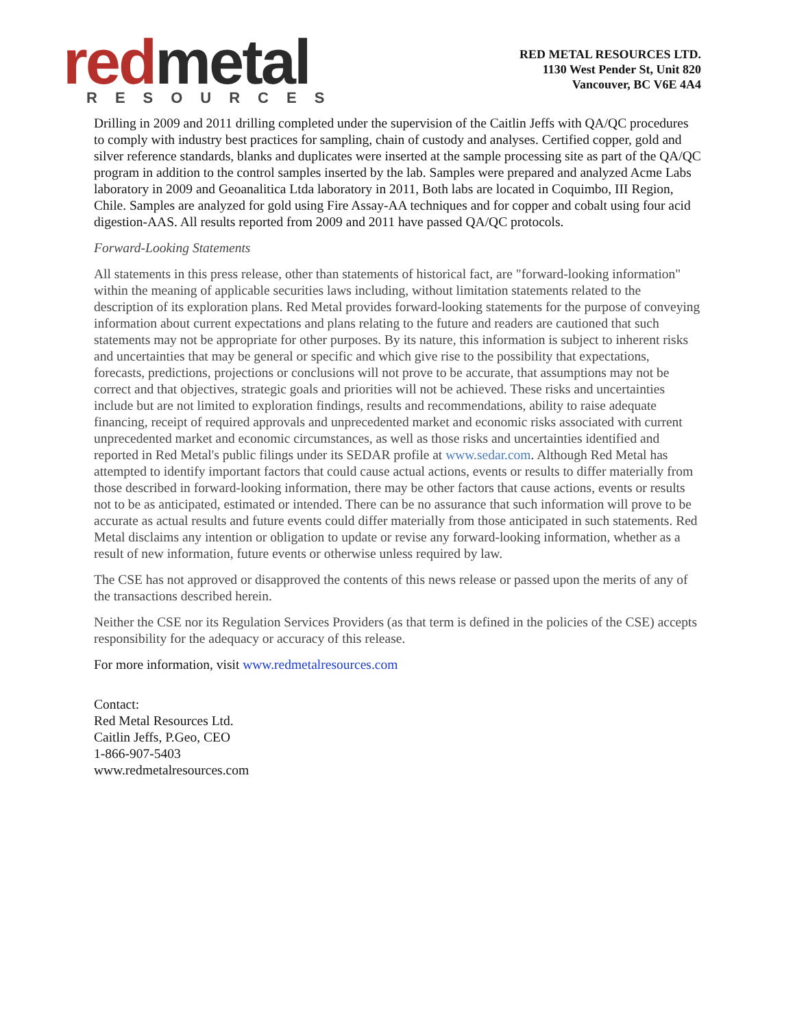red metal
RESOURCES
RED METAL RESOURCES LTD.
1130 West Pender St, Unit 820
Vancouver, BC V6E 4A4
Drilling in 2009 and 2011 drilling completed under the supervision of the Caitlin Jeffs with QA/QC procedures to comply with industry best practices for sampling, chain of custody and analyses. Certified copper, gold and silver reference standards, blanks and duplicates were inserted at the sample processing site as part of the QA/QC program in addition to the control samples inserted by the lab. Samples were prepared and analyzed Acme Labs laboratory in 2009 and Geoanalitica Ltda laboratory in 2011, Both labs are located in Coquimbo, III Region, Chile. Samples are analyzed for gold using Fire Assay-AA techniques and for copper and cobalt using four acid digestion-AAS. All results reported from 2009 and 2011 have passed QA/QC protocols.
Forward-Looking Statements
All statements in this press release, other than statements of historical fact, are "forward-looking information" within the meaning of applicable securities laws including, without limitation statements related to the description of its exploration plans. Red Metal provides forward-looking statements for the purpose of conveying information about current expectations and plans relating to the future and readers are cautioned that such statements may not be appropriate for other purposes. By its nature, this information is subject to inherent risks and uncertainties that may be general or specific and which give rise to the possibility that expectations, forecasts, predictions, projections or conclusions will not prove to be accurate, that assumptions may not be correct and that objectives, strategic goals and priorities will not be achieved. These risks and uncertainties include but are not limited to exploration findings, results and recommendations, ability to raise adequate financing, receipt of required approvals and unprecedented market and economic risks associated with current unprecedented market and economic circumstances, as well as those risks and uncertainties identified and reported in Red Metal's public filings under its SEDAR profile at www.sedar.com. Although Red Metal has attempted to identify important factors that could cause actual actions, events or results to differ materially from those described in forward-looking information, there may be other factors that cause actions, events or results not to be as anticipated, estimated or intended. There can be no assurance that such information will prove to be accurate as actual results and future events could differ materially from those anticipated in such statements. Red Metal disclaims any intention or obligation to update or revise any forward-looking information, whether as a result of new information, future events or otherwise unless required by law.
The CSE has not approved or disapproved the contents of this news release or passed upon the merits of any of the transactions described herein.
Neither the CSE nor its Regulation Services Providers (as that term is defined in the policies of the CSE) accepts responsibility for the adequacy or accuracy of this release.
For more information, visit www.redmetalresources.com
Contact:
Red Metal Resources Ltd.
Caitlin Jeffs, P.Geo, CEO
1-866-907-5403
www.redmetalresources.com